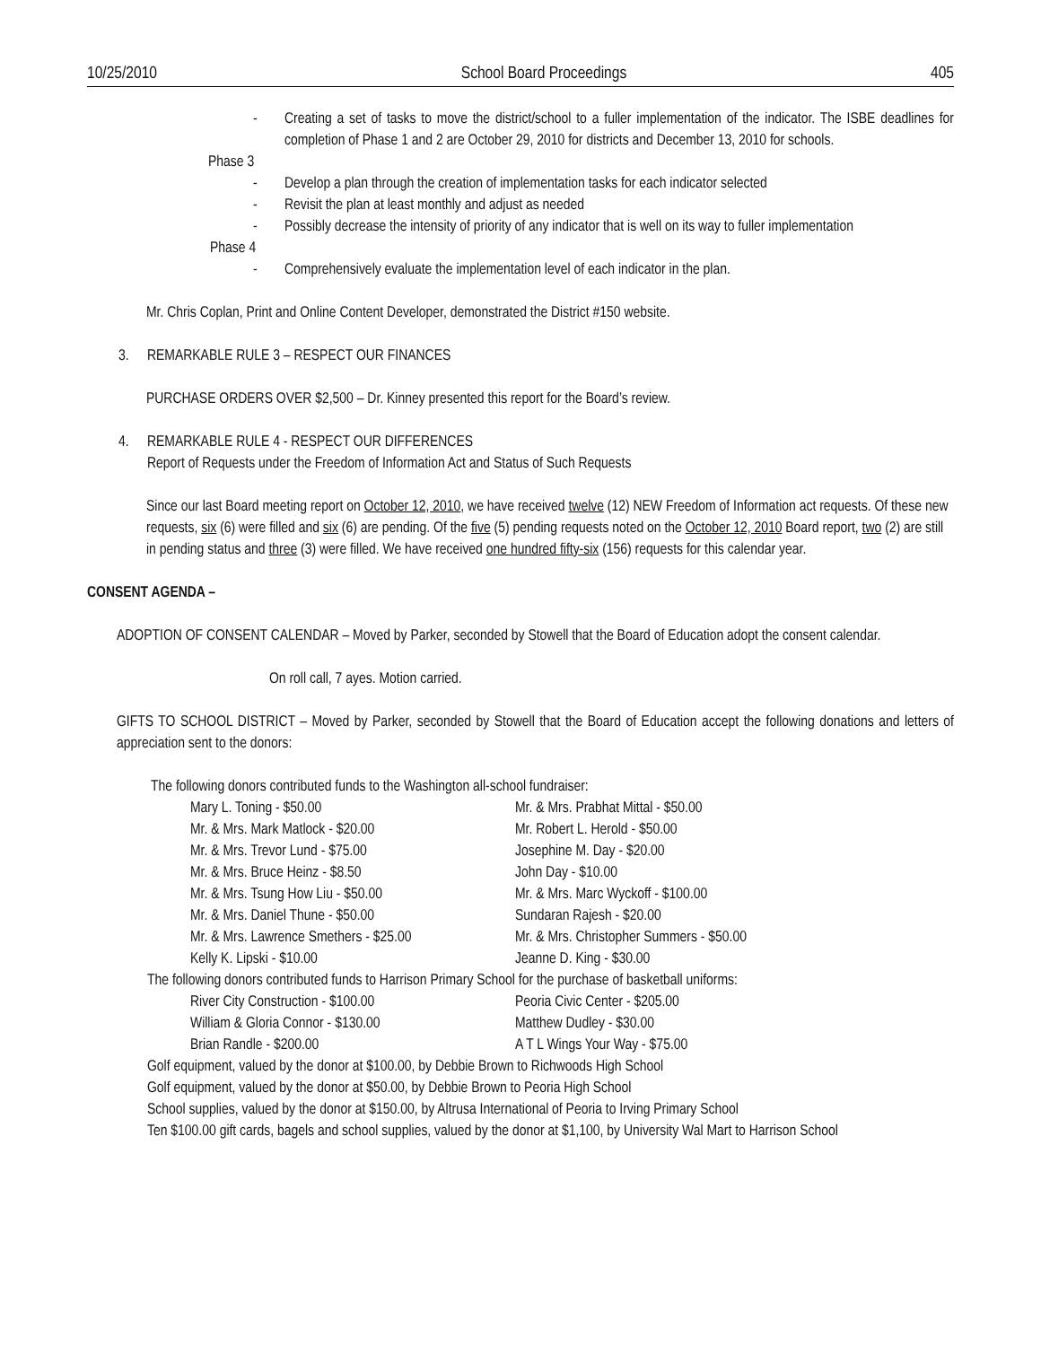10/25/2010 School Board Proceedings 405
- Creating a set of tasks to move the district/school to a fuller implementation of the indicator. The ISBE deadlines for completion of Phase 1 and 2 are October 29, 2010 for districts and December 13, 2010 for schools.
Phase 3
- Develop a plan through the creation of implementation tasks for each indicator selected
- Revisit the plan at least monthly and adjust as needed
- Possibly decrease the intensity of priority of any indicator that is well on its way to fuller implementation
Phase 4
- Comprehensively evaluate the implementation level of each indicator in the plan.
Mr. Chris Coplan, Print and Online Content Developer, demonstrated the District #150 website.
3. REMARKABLE RULE 3 – RESPECT OUR FINANCES
PURCHASE ORDERS OVER $2,500 – Dr. Kinney presented this report for the Board’s review.
4. REMARKABLE RULE 4 - RESPECT OUR DIFFERENCES
Report of Requests under the Freedom of Information Act and Status of Such Requests
Since our last Board meeting report on October 12, 2010, we have received twelve (12) NEW Freedom of Information act requests. Of these new requests, six (6) were filled and six (6) are pending. Of the five (5) pending requests noted on the October 12, 2010 Board report, two (2) are still in pending status and three (3) were filled. We have received one hundred fifty-six (156) requests for this calendar year.
CONSENT AGENDA –
ADOPTION OF CONSENT CALENDAR – Moved by Parker, seconded by Stowell that the Board of Education adopt the consent calendar.
On roll call, 7 ayes. Motion carried.
GIFTS TO SCHOOL DISTRICT – Moved by Parker, seconded by Stowell that the Board of Education accept the following donations and letters of appreciation sent to the donors:
The following donors contributed funds to the Washington all-school fundraiser:
Mary L. Toning - $50.00 Mr. & Mrs. Prabhat Mittal - $50.00 Mr. & Mrs. Mark Matlock - $20.00 Mr. Robert L. Herold - $50.00 Mr. & Mrs. Trevor Lund - $75.00 Josephine M. Day - $20.00 Mr. & Mrs. Bruce Heinz - $8.50 John Day - $10.00 Mr. & Mrs. Tsung How Liu - $50.00 Mr. & Mrs. Marc Wyckoff - $100.00 Mr. & Mrs. Daniel Thune - $50.00 Sundaran Rajesh - $20.00 Mr. & Mrs. Lawrence Smethers - $25.00 Mr. & Mrs. Christopher Summers - $50.00 Kelly K. Lipski - $10.00 Jeanne D. King - $30.00
The following donors contributed funds to Harrison Primary School for the purchase of basketball uniforms:
River City Construction - $100.00 Peoria Civic Center - $205.00 William & Gloria Connor - $130.00 Matthew Dudley - $30.00 Brian Randle - $200.00 A T L Wings Your Way - $75.00
Golf equipment, valued by the donor at $100.00, by Debbie Brown to Richwoods High School
Golf equipment, valued by the donor at $50.00, by Debbie Brown to Peoria High School
School supplies, valued by the donor at $150.00, by Altrusa International of Peoria to Irving Primary School
Ten $100.00 gift cards, bagels and school supplies, valued by the donor at $1,100, by University Wal Mart to Harrison School